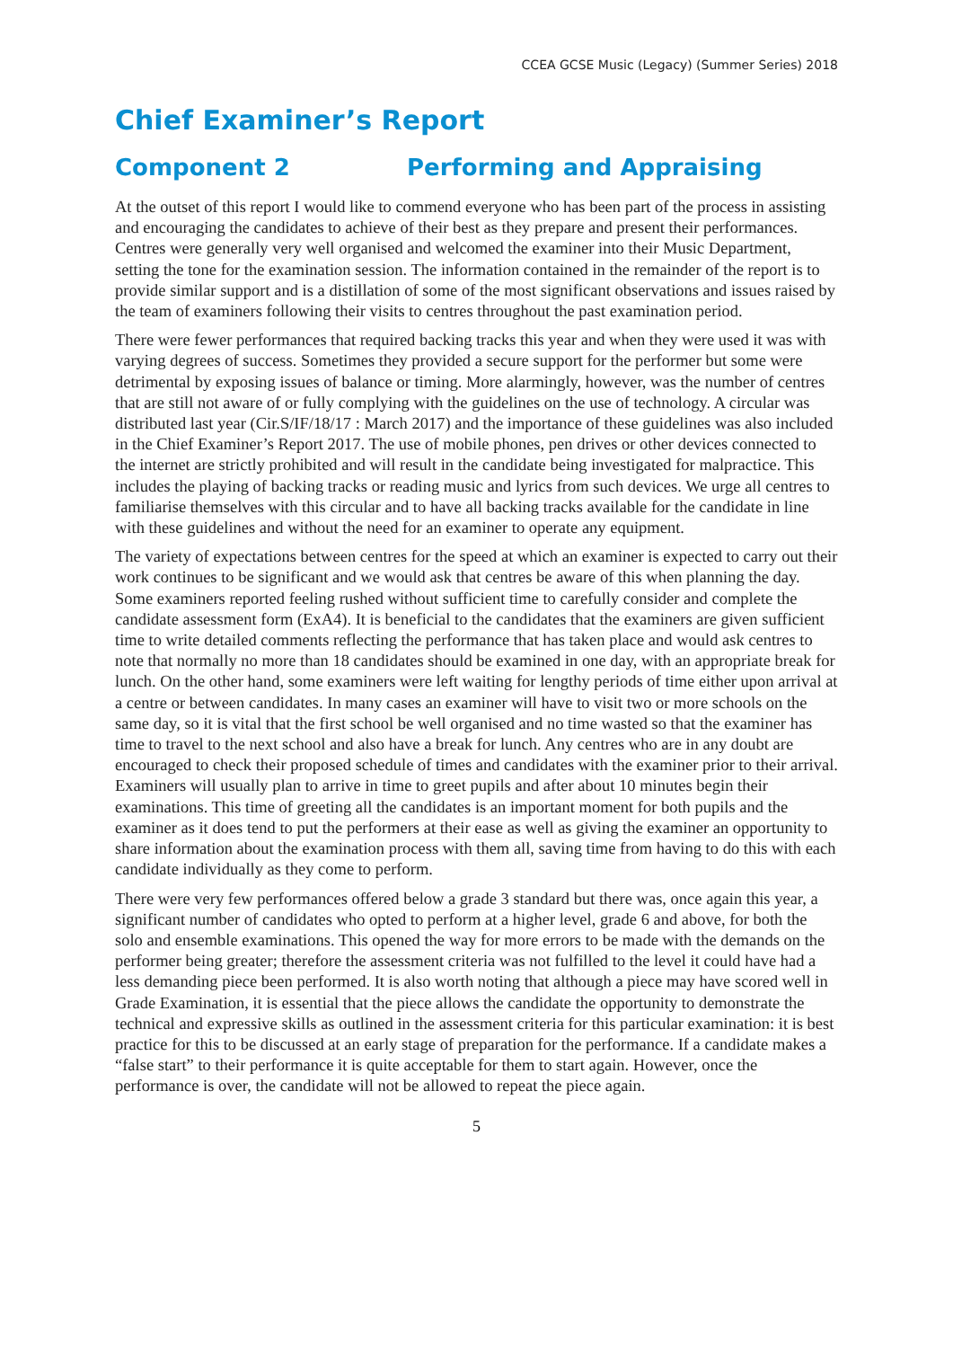CCEA GCSE Music (Legacy) (Summer Series) 2018
Chief Examiner’s Report
Component 2 Performing and Appraising
At the outset of this report I would like to commend everyone who has been part of the process in assisting and encouraging the candidates to achieve of their best as they prepare and present their performances. Centres were generally very well organised and welcomed the examiner into their Music Department, setting the tone for the examination session. The information contained in the remainder of the report is to provide similar support and is a distillation of some of the most significant observations and issues raised by the team of examiners following their visits to centres throughout the past examination period.
There were fewer performances that required backing tracks this year and when they were used it was with varying degrees of success. Sometimes they provided a secure support for the performer but some were detrimental by exposing issues of balance or timing. More alarmingly, however, was the number of centres that are still not aware of or fully complying with the guidelines on the use of technology. A circular was distributed last year (Cir.S/IF/18/17 : March 2017) and the importance of these guidelines was also included in the Chief Examiner’s Report 2017. The use of mobile phones, pen drives or other devices connected to the internet are strictly prohibited and will result in the candidate being investigated for malpractice. This includes the playing of backing tracks or reading music and lyrics from such devices. We urge all centres to familiarise themselves with this circular and to have all backing tracks available for the candidate in line with these guidelines and without the need for an examiner to operate any equipment.
The variety of expectations between centres for the speed at which an examiner is expected to carry out their work continues to be significant and we would ask that centres be aware of this when planning the day. Some examiners reported feeling rushed without sufficient time to carefully consider and complete the candidate assessment form (ExA4). It is beneficial to the candidates that the examiners are given sufficient time to write detailed comments reflecting the performance that has taken place and would ask centres to note that normally no more than 18 candidates should be examined in one day, with an appropriate break for lunch. On the other hand, some examiners were left waiting for lengthy periods of time either upon arrival at a centre or between candidates. In many cases an examiner will have to visit two or more schools on the same day, so it is vital that the first school be well organised and no time wasted so that the examiner has time to travel to the next school and also have a break for lunch. Any centres who are in any doubt are encouraged to check their proposed schedule of times and candidates with the examiner prior to their arrival. Examiners will usually plan to arrive in time to greet pupils and after about 10 minutes begin their examinations. This time of greeting all the candidates is an important moment for both pupils and the examiner as it does tend to put the performers at their ease as well as giving the examiner an opportunity to share information about the examination process with them all, saving time from having to do this with each candidate individually as they come to perform.
There were very few performances offered below a grade 3 standard but there was, once again this year, a significant number of candidates who opted to perform at a higher level, grade 6 and above, for both the solo and ensemble examinations. This opened the way for more errors to be made with the demands on the performer being greater; therefore the assessment criteria was not fulfilled to the level it could have had a less demanding piece been performed. It is also worth noting that although a piece may have scored well in Grade Examination, it is essential that the piece allows the candidate the opportunity to demonstrate the technical and expressive skills as outlined in the assessment criteria for this particular examination: it is best practice for this to be discussed at an early stage of preparation for the performance. If a candidate makes a “false start” to their performance it is quite acceptable for them to start again. However, once the performance is over, the candidate will not be allowed to repeat the piece again.
5